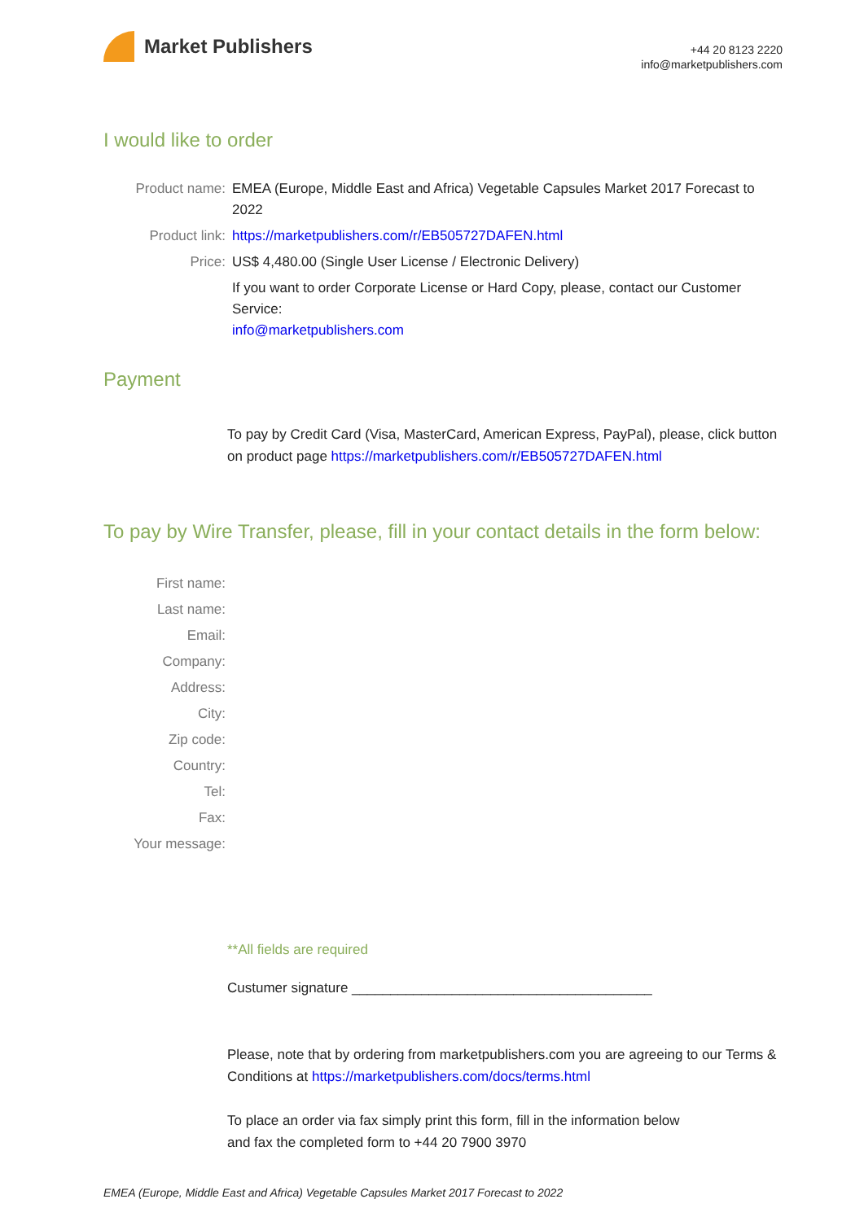Market Publishers
+44 20 8123 2220
info@marketpublishers.com
I would like to order
| Product name: | EMEA (Europe, Middle East and Africa) Vegetable Capsules Market 2017 Forecast to 2022 |
| Product link: | https://marketpublishers.com/r/EB505727DAFEN.html |
| Price: | US$ 4,480.00 (Single User License / Electronic Delivery) |
| | If you want to order Corporate License or Hard Copy, please, contact our Customer Service: info@marketpublishers.com |
Payment
To pay by Credit Card (Visa, MasterCard, American Express, PayPal), please, click button on product page https://marketpublishers.com/r/EB505727DAFEN.html
To pay by Wire Transfer, please, fill in your contact details in the form below:
| First name: | |
| Last name: | |
| Email: | |
| Company: | |
| Address: | |
| City: | |
| Zip code: | |
| Country: | |
| Tel: | |
| Fax: | |
| Your message: | |
**All fields are required
Custumer signature _______________________________________
Please, note that by ordering from marketpublishers.com you are agreeing to our Terms & Conditions at https://marketpublishers.com/docs/terms.html
To place an order via fax simply print this form, fill in the information below
and fax the completed form to +44 20 7900 3970
EMEA (Europe, Middle East and Africa) Vegetable Capsules Market 2017 Forecast to 2022